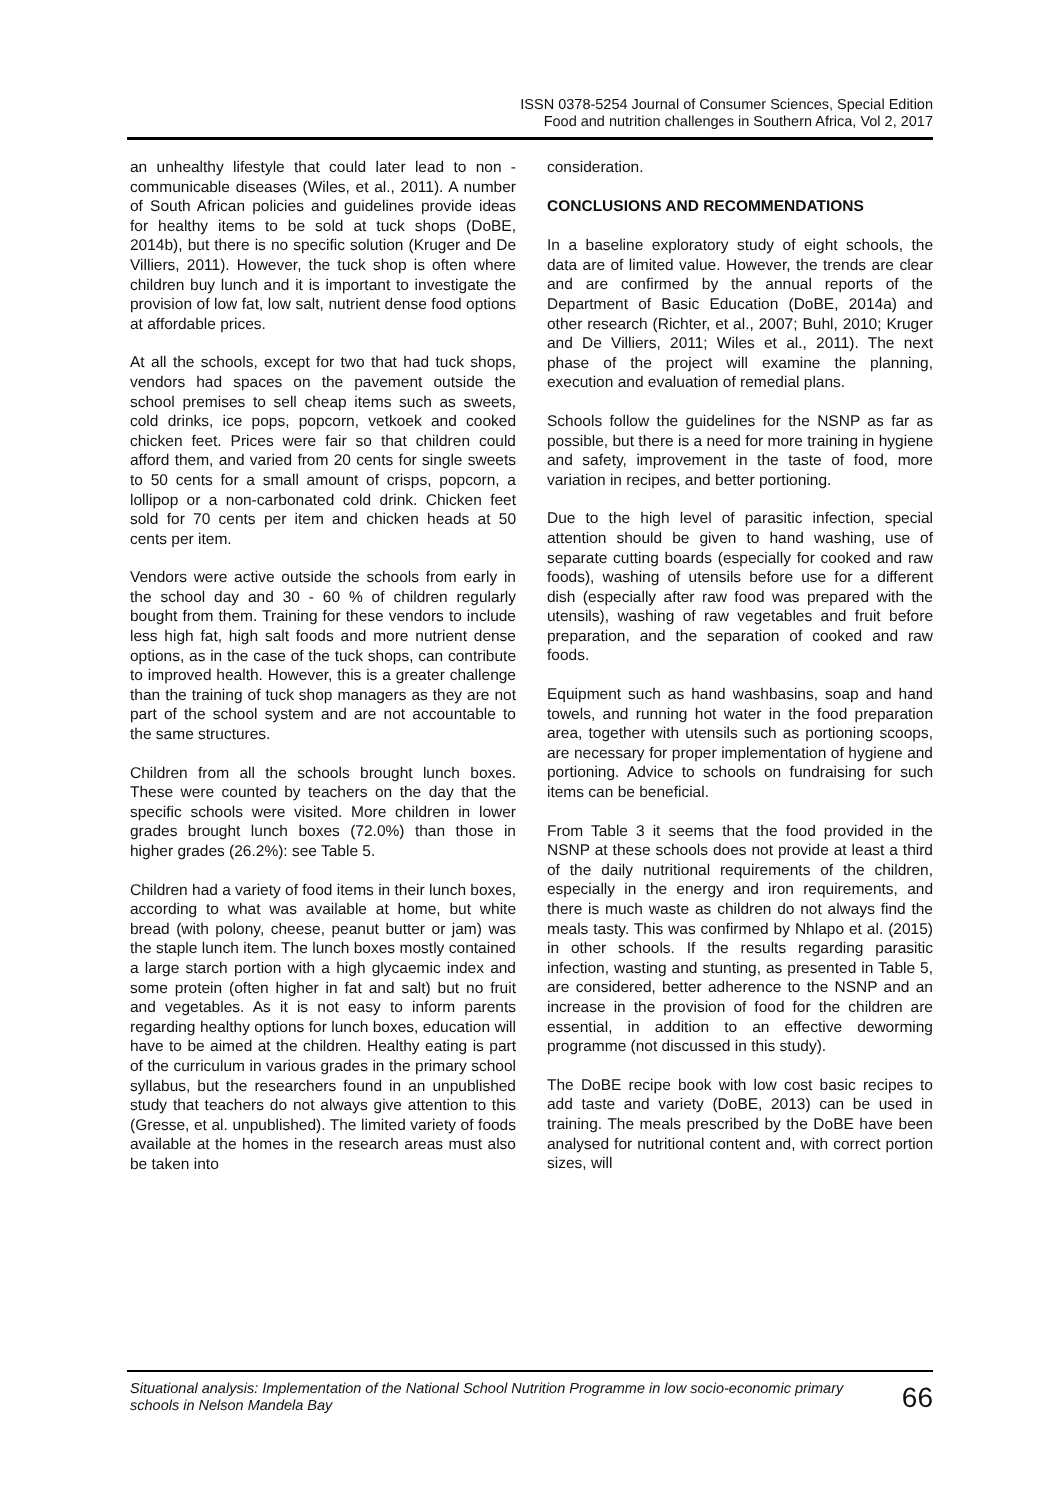ISSN 0378-5254 Journal of Consumer Sciences, Special Edition
Food and nutrition challenges in Southern Africa, Vol 2, 2017
an unhealthy lifestyle that could later lead to non -communicable diseases (Wiles, et al., 2011). A number of South African policies and guidelines provide ideas for healthy items to be sold at tuck shops (DoBE, 2014b), but there is no specific solution (Kruger and De Villiers, 2011). However, the tuck shop is often where children buy lunch and it is important to investigate the provision of low fat, low salt, nutrient dense food options at affordable prices.
At all the schools, except for two that had tuck shops, vendors had spaces on the pavement outside the school premises to sell cheap items such as sweets, cold drinks, ice pops, popcorn, vetkoek and cooked chicken feet. Prices were fair so that children could afford them, and varied from 20 cents for single sweets to 50 cents for a small amount of crisps, popcorn, a lollipop or a non-carbonated cold drink. Chicken feet sold for 70 cents per item and chicken heads at 50 cents per item.
Vendors were active outside the schools from early in the school day and 30 - 60 % of children regularly bought from them. Training for these vendors to include less high fat, high salt foods and more nutrient dense options, as in the case of the tuck shops, can contribute to improved health. However, this is a greater challenge than the training of tuck shop managers as they are not part of the school system and are not accountable to the same structures.
Children from all the schools brought lunch boxes. These were counted by teachers on the day that the specific schools were visited. More children in lower grades brought lunch boxes (72.0%) than those in higher grades (26.2%): see Table 5.
Children had a variety of food items in their lunch boxes, according to what was available at home, but white bread (with polony, cheese, peanut butter or jam) was the staple lunch item. The lunch boxes mostly contained a large starch portion with a high glycaemic index and some protein (often higher in fat and salt) but no fruit and vegetables. As it is not easy to inform parents regarding healthy options for lunch boxes, education will have to be aimed at the children. Healthy eating is part of the curriculum in various grades in the primary school syllabus, but the researchers found in an unpublished study that teachers do not always give attention to this (Gresse, et al. unpublished). The limited variety of foods available at the homes in the research areas must also be taken into
consideration.
CONCLUSIONS AND RECOMMENDATIONS
In a baseline exploratory study of eight schools, the data are of limited value. However, the trends are clear and are confirmed by the annual reports of the Department of Basic Education (DoBE, 2014a) and other research (Richter, et al., 2007; Buhl, 2010; Kruger and De Villiers, 2011; Wiles et al., 2011). The next phase of the project will examine the planning, execution and evaluation of remedial plans.
Schools follow the guidelines for the NSNP as far as possible, but there is a need for more training in hygiene and safety, improvement in the taste of food, more variation in recipes, and better portioning.
Due to the high level of parasitic infection, special attention should be given to hand washing, use of separate cutting boards (especially for cooked and raw foods), washing of utensils before use for a different dish (especially after raw food was prepared with the utensils), washing of raw vegetables and fruit before preparation, and the separation of cooked and raw foods.
Equipment such as hand washbasins, soap and hand towels, and running hot water in the food preparation area, together with utensils such as portioning scoops, are necessary for proper implementation of hygiene and portioning. Advice to schools on fundraising for such items can be beneficial.
From Table 3 it seems that the food provided in the NSNP at these schools does not provide at least a third of the daily nutritional requirements of the children, especially in the energy and iron requirements, and there is much waste as children do not always find the meals tasty. This was confirmed by Nhlapo et al. (2015) in other schools. If the results regarding parasitic infection, wasting and stunting, as presented in Table 5, are considered, better adherence to the NSNP and an increase in the provision of food for the children are essential, in addition to an effective deworming programme (not discussed in this study).
The DoBE recipe book with low cost basic recipes to add taste and variety (DoBE, 2013) can be used in training. The meals prescribed by the DoBE have been analysed for nutritional content and, with correct portion sizes, will
Situational analysis: Implementation of the National School Nutrition Programme in low socio-economic primary schools in Nelson Mandela Bay 66